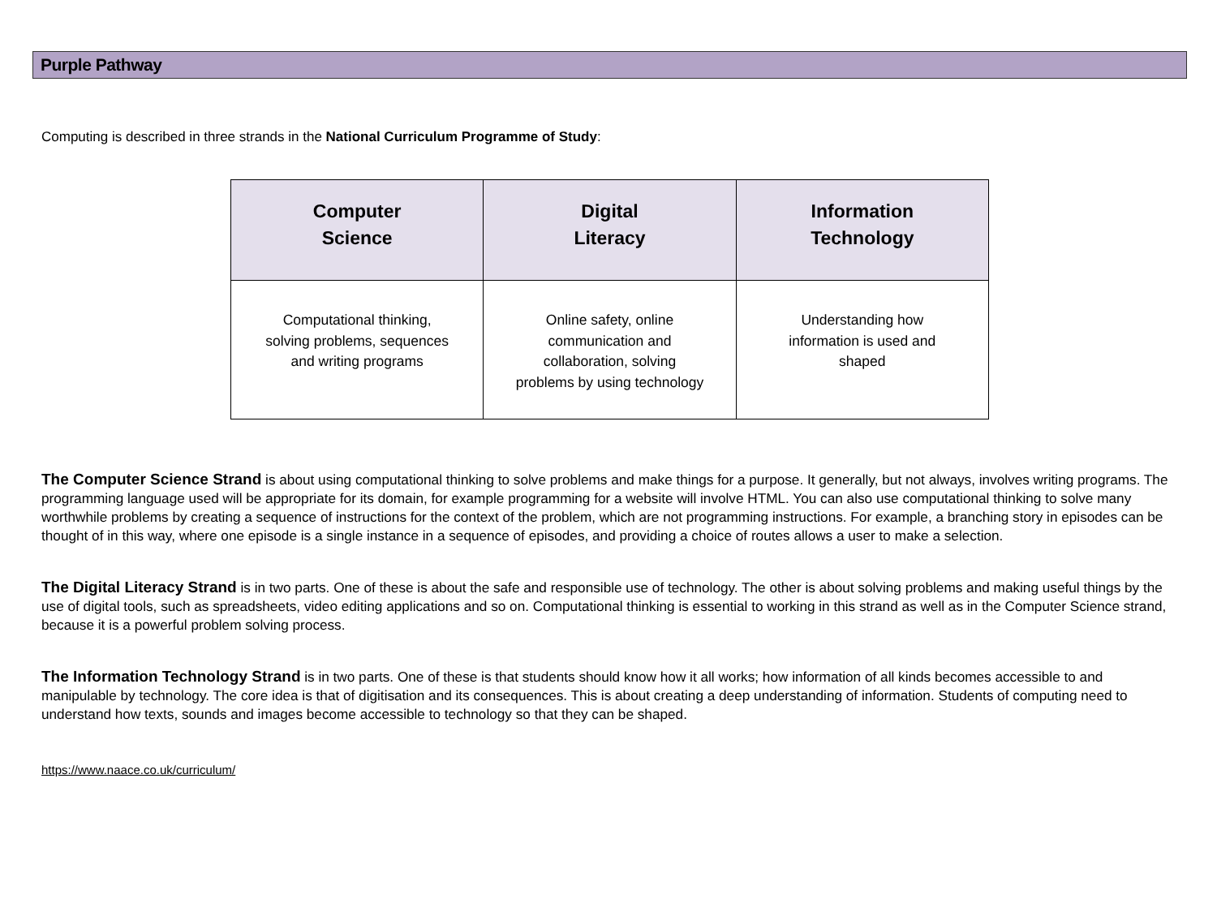Purple Pathway
Computing is described in three strands in the National Curriculum Programme of Study:
| Computer Science | Digital Literacy | Information Technology |
| --- | --- | --- |
| Computational thinking, solving problems, sequences and writing programs | Online safety, online communication and collaboration, solving problems by using technology | Understanding how information is used and shaped |
The Computer Science Strand is about using computational thinking to solve problems and make things for a purpose. It generally, but not always, involves writing programs. The programming language used will be appropriate for its domain, for example programming for a website will involve HTML. You can also use computational thinking to solve many worthwhile problems by creating a sequence of instructions for the context of the problem, which are not programming instructions. For example, a branching story in episodes can be thought of in this way, where one episode is a single instance in a sequence of episodes, and providing a choice of routes allows a user to make a selection.
The Digital Literacy Strand is in two parts. One of these is about the safe and responsible use of technology. The other is about solving problems and making useful things by the use of digital tools, such as spreadsheets, video editing applications and so on. Computational thinking is essential to working in this strand as well as in the Computer Science strand, because it is a powerful problem solving process.
The Information Technology Strand is in two parts. One of these is that students should know how it all works; how information of all kinds becomes accessible to and manipulable by technology. The core idea is that of digitisation and its consequences. This is about creating a deep understanding of information. Students of computing need to understand how texts, sounds and images become accessible to technology so that they can be shaped.
https://www.naace.co.uk/curriculum/